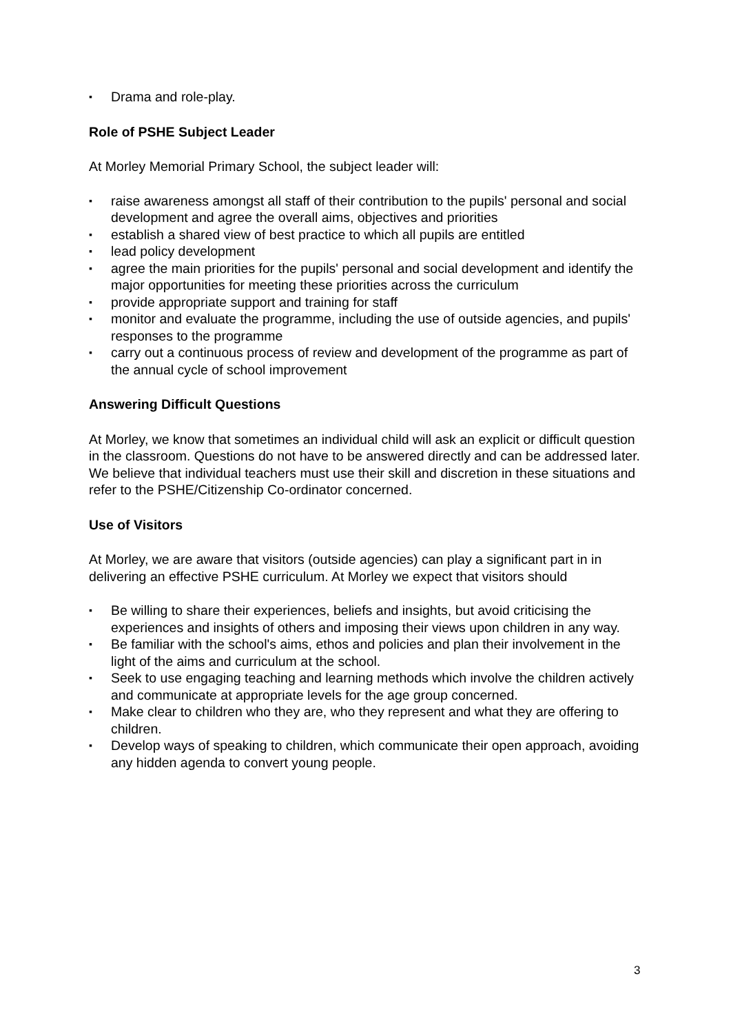▪ Drama and role-play.
Role of PSHE Subject Leader
At Morley Memorial Primary School, the subject leader will:
▪ raise awareness amongst all staff of their contribution to the pupils' personal and social development and agree the overall aims, objectives and priorities
▪ establish a shared view of best practice to which all pupils are entitled
▪ lead policy development
▪ agree the main priorities for the pupils' personal and social development and identify the major opportunities for meeting these priorities across the curriculum
▪ provide appropriate support and training for staff
▪ monitor and evaluate the programme, including the use of outside agencies, and pupils' responses to the programme
▪ carry out a continuous process of review and development of the programme as part of the annual cycle of school improvement
Answering Difficult Questions
At Morley, we know that sometimes an individual child will ask an explicit or difficult question in the classroom. Questions do not have to be answered directly and can be addressed later. We believe that individual teachers must use their skill and discretion in these situations and refer to the PSHE/Citizenship Co-ordinator concerned.
Use of Visitors
At Morley, we are aware that visitors (outside agencies) can play a significant part in in delivering an effective PSHE curriculum. At Morley we expect that visitors should
▪ Be willing to share their experiences, beliefs and insights, but avoid criticising the experiences and insights of others and imposing their views upon children in any way.
▪ Be familiar with the school's aims, ethos and policies and plan their involvement in the light of the aims and curriculum at the school.
▪ Seek to use engaging teaching and learning methods which involve the children actively and communicate at appropriate levels for the age group concerned.
▪ Make clear to children who they are, who they represent and what they are offering to children.
▪ Develop ways of speaking to children, which communicate their open approach, avoiding any hidden agenda to convert young people.
3